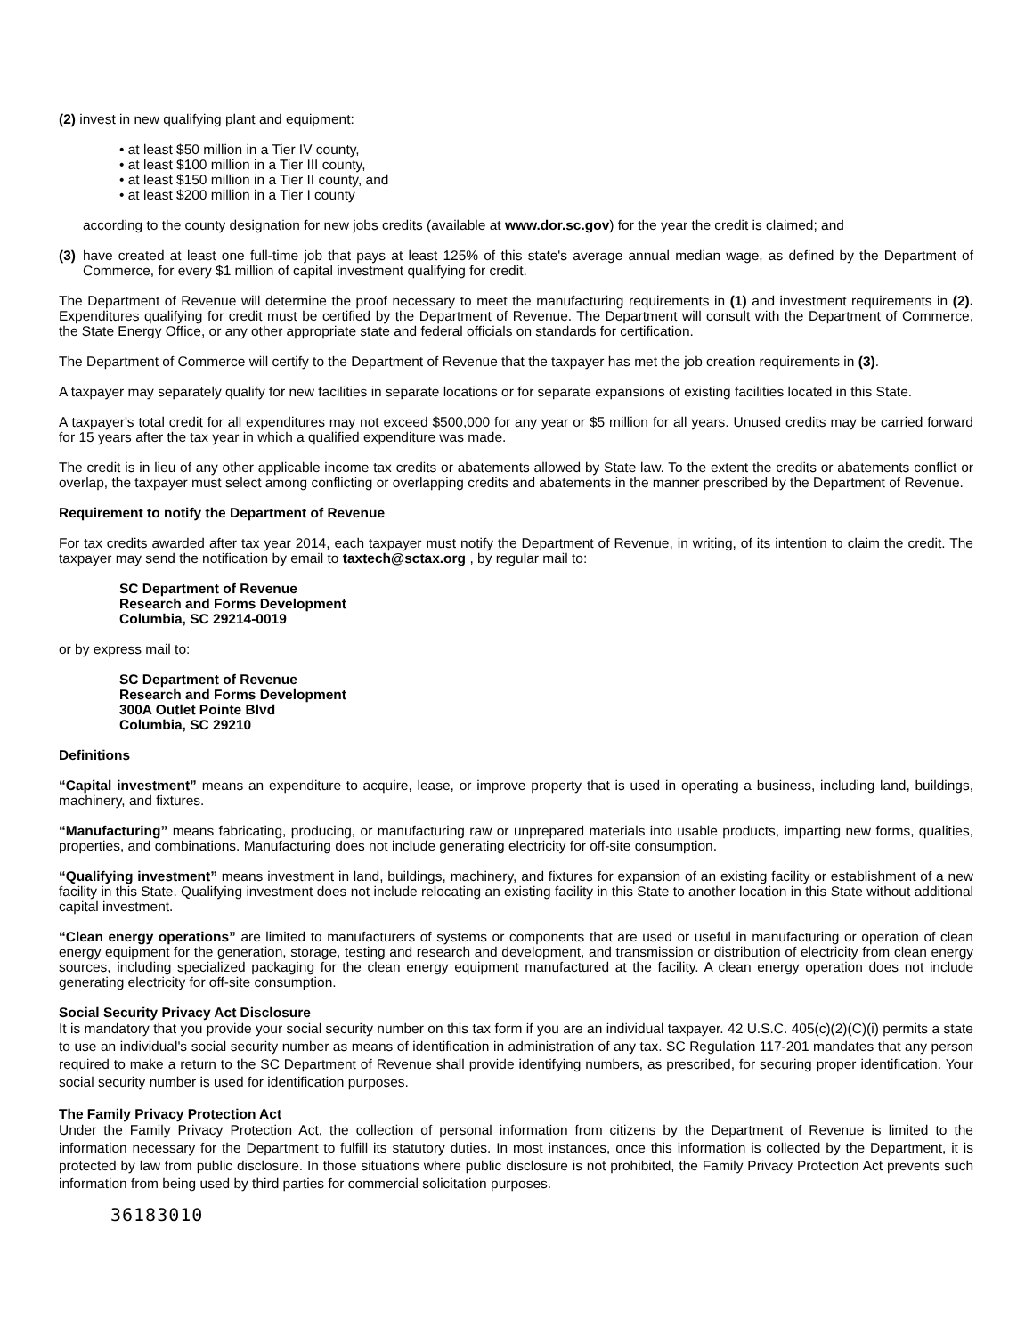(2) invest in new qualifying plant and equipment:
• at least $50 million in a Tier IV county,
• at least $100 million in a Tier III county,
• at least $150 million in a Tier II county, and
• at least $200 million in a Tier I county
according to the county designation for new jobs credits (available at www.dor.sc.gov) for the year the credit is claimed; and
(3) have created at least one full-time job that pays at least 125% of this state's average annual median wage, as defined by the Department of Commerce, for every $1 million of capital investment qualifying for credit.
The Department of Revenue will determine the proof necessary to meet the manufacturing requirements in (1) and investment requirements in (2). Expenditures qualifying for credit must be certified by the Department of Revenue. The Department will consult with the Department of Commerce, the State Energy Office, or any other appropriate state and federal officials on standards for certification.
The Department of Commerce will certify to the Department of Revenue that the taxpayer has met the job creation requirements in (3).
A taxpayer may separately qualify for new facilities in separate locations or for separate expansions of existing facilities located in this State.
A taxpayer's total credit for all expenditures may not exceed $500,000 for any year or $5 million for all years. Unused credits may be carried forward for 15 years after the tax year in which a qualified expenditure was made.
The credit is in lieu of any other applicable income tax credits or abatements allowed by State law. To the extent the credits or abatements conflict or overlap, the taxpayer must select among conflicting or overlapping credits and abatements in the manner prescribed by the Department of Revenue.
Requirement to notify the Department of Revenue
For tax credits awarded after tax year 2014, each taxpayer must notify the Department of Revenue, in writing, of its intention to claim the credit. The taxpayer may send the notification by email to taxtech@sctax.org , by regular mail to:
SC Department of Revenue
Research and Forms Development
Columbia, SC 29214-0019
or by express mail to:
SC Department of Revenue
Research and Forms Development
300A Outlet Pointe Blvd
Columbia, SC 29210
Definitions
“Capital investment” means an expenditure to acquire, lease, or improve property that is used in operating a business, including land, buildings, machinery, and fixtures.
“Manufacturing” means fabricating, producing, or manufacturing raw or unprepared materials into usable products, imparting new forms, qualities, properties, and combinations. Manufacturing does not include generating electricity for off-site consumption.
“Qualifying investment” means investment in land, buildings, machinery, and fixtures for expansion of an existing facility or establishment of a new facility in this State. Qualifying investment does not include relocating an existing facility in this State to another location in this State without additional capital investment.
“Clean energy operations” are limited to manufacturers of systems or components that are used or useful in manufacturing or operation of clean energy equipment for the generation, storage, testing and research and development, and transmission or distribution of electricity from clean energy sources, including specialized packaging for the clean energy equipment manufactured at the facility. A clean energy operation does not include generating electricity for off-site consumption.
Social Security Privacy Act Disclosure
It is mandatory that you provide your social security number on this tax form if you are an individual taxpayer. 42 U.S.C. 405(c)(2)(C)(i) permits a state to use an individual's social security number as means of identification in administration of any tax. SC Regulation 117-201 mandates that any person required to make a return to the SC Department of Revenue shall provide identifying numbers, as prescribed, for securing proper identification. Your social security number is used for identification purposes.
The Family Privacy Protection Act
Under the Family Privacy Protection Act, the collection of personal information from citizens by the Department of Revenue is limited to the information necessary for the Department to fulfill its statutory duties. In most instances, once this information is collected by the Department, it is protected by law from public disclosure. In those situations where public disclosure is not prohibited, the Family Privacy Protection Act prevents such information from being used by third parties for commercial solicitation purposes.
36183010